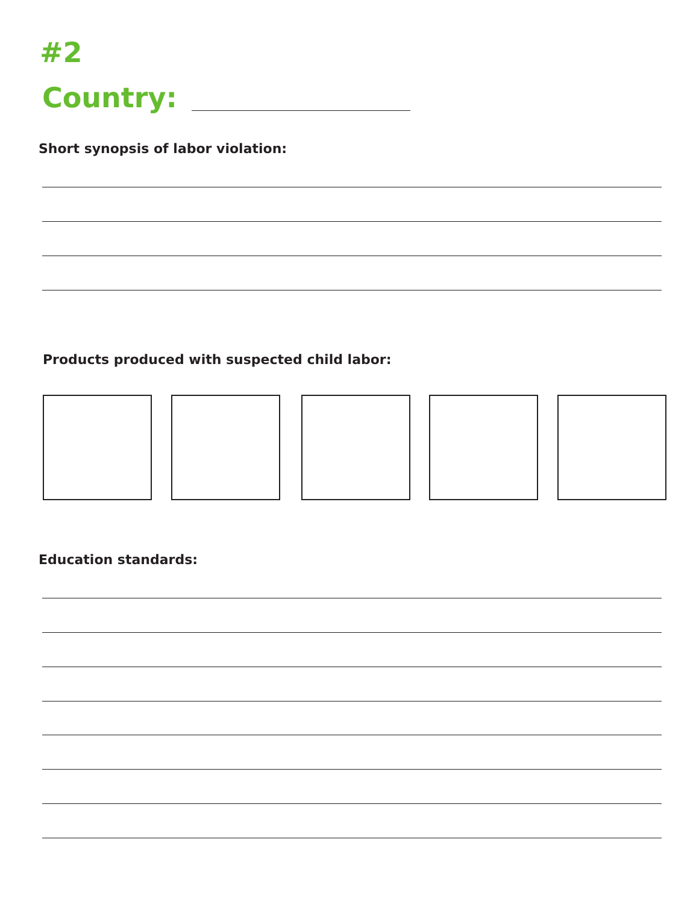#2
Country:
Short synopsis of labor violation:
Products produced with suspected child labor:
Education standards: